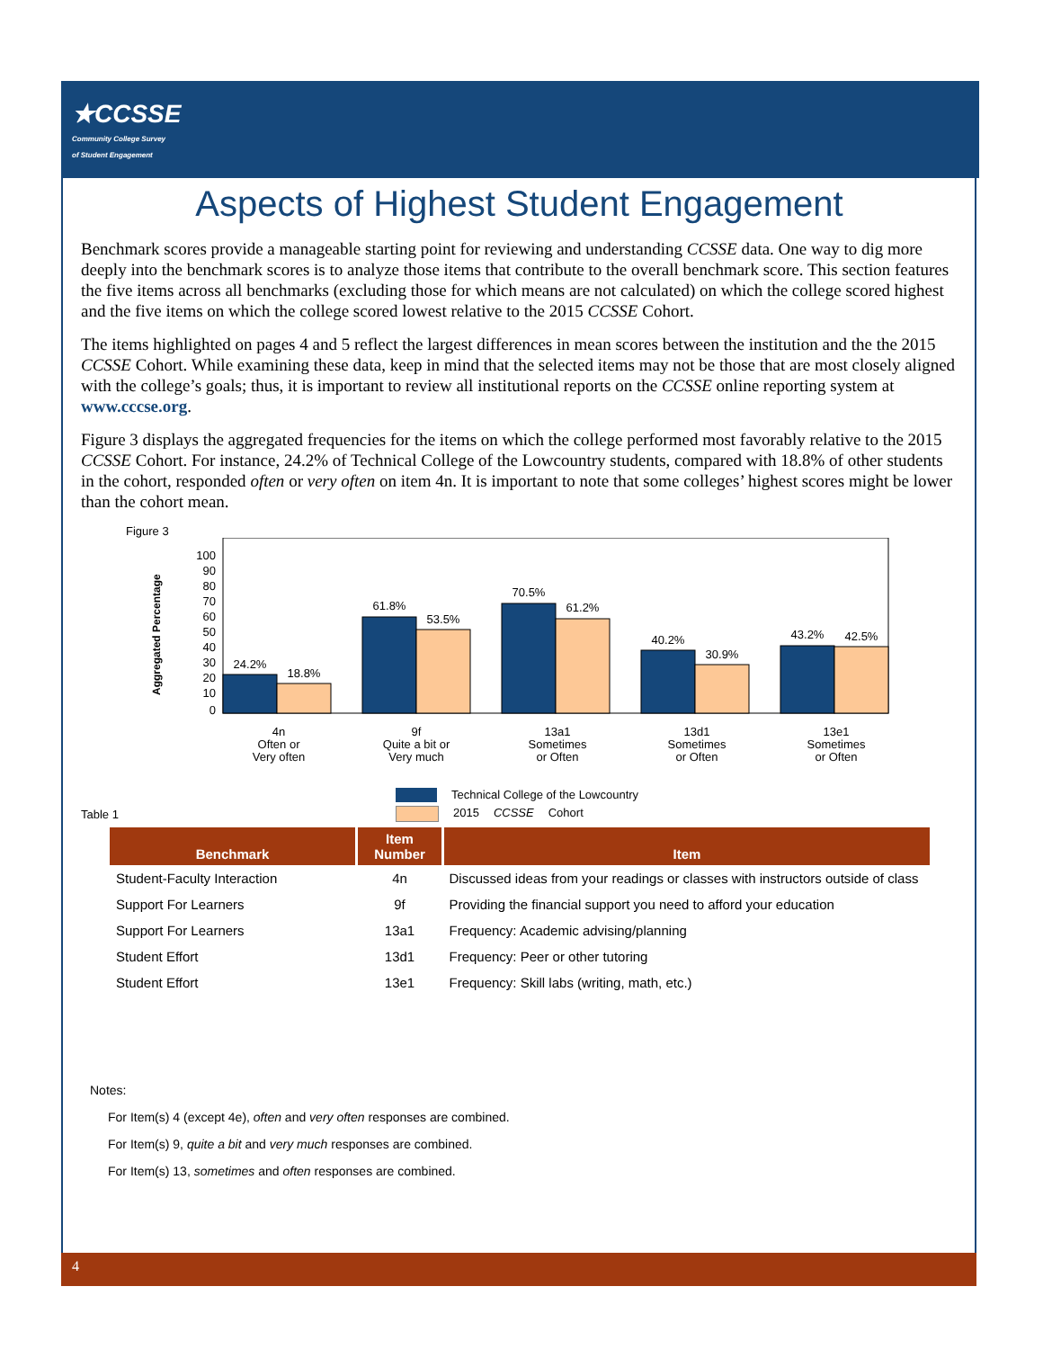★CCSSE
Community College Survey
of Student Engagement
Aspects of Highest Student Engagement
Benchmark scores provide a manageable starting point for reviewing and understanding CCSSE data. One way to dig more deeply into the benchmark scores is to analyze those items that contribute to the overall benchmark score. This section features the five items across all benchmarks (excluding those for which means are not calculated) on which the college scored highest and the five items on which the college scored lowest relative to the 2015 CCSSE Cohort.
The items highlighted on pages 4 and 5 reflect the largest differences in mean scores between the institution and the the 2015 CCSSE Cohort. While examining these data, keep in mind that the selected items may not be those that are most closely aligned with the college’s goals; thus, it is important to review all institutional reports on the CCSSE online reporting system at www.cccse.org.
Figure 3 displays the aggregated frequencies for the items on which the college performed most favorably relative to the 2015 CCSSE Cohort. For instance, 24.2% of Technical College of the Lowcountry students, compared with 18.8% of other students in the cohort, responded often or very often on item 4n. It is important to note that some colleges’ highest scores might be lower than the cohort mean.
Figure 3
Aggregated Percentage
100
90
80
70
60
50
40
30
20
10
0
24.2%
18.8%
61.8%
53.5%
70.5%
61.2%
40.2%
30.9%
43.2%
42.5%
4n
Often or
Very often
9f
Quite a bit or
Very much
13a1
Sometimes
or Often
13d1
Sometimes
or Often
13e1
Sometimes
or Often
Table 1
Technical College of the Lowcountry
2015 CCSSE Cohort
| Benchmark | Item Number | Item |
| --- | --- | --- |
| Student-Faculty Interaction | 4n | Discussed ideas from your readings or classes with instructors outside of class |
| Support For Learners | 9f | Providing the financial support you need to afford your education |
| Support For Learners | 13a1 | Frequency: Academic advising/planning |
| Student Effort | 13d1 | Frequency: Peer or other tutoring |
| Student Effort | 13e1 | Frequency: Skill labs (writing, math, etc.) |
Notes:
For Item(s) 4 (except 4e), often and very often responses are combined.
For Item(s) 9, quite a bit and very much responses are combined.
For Item(s) 13, sometimes and often responses are combined.
4